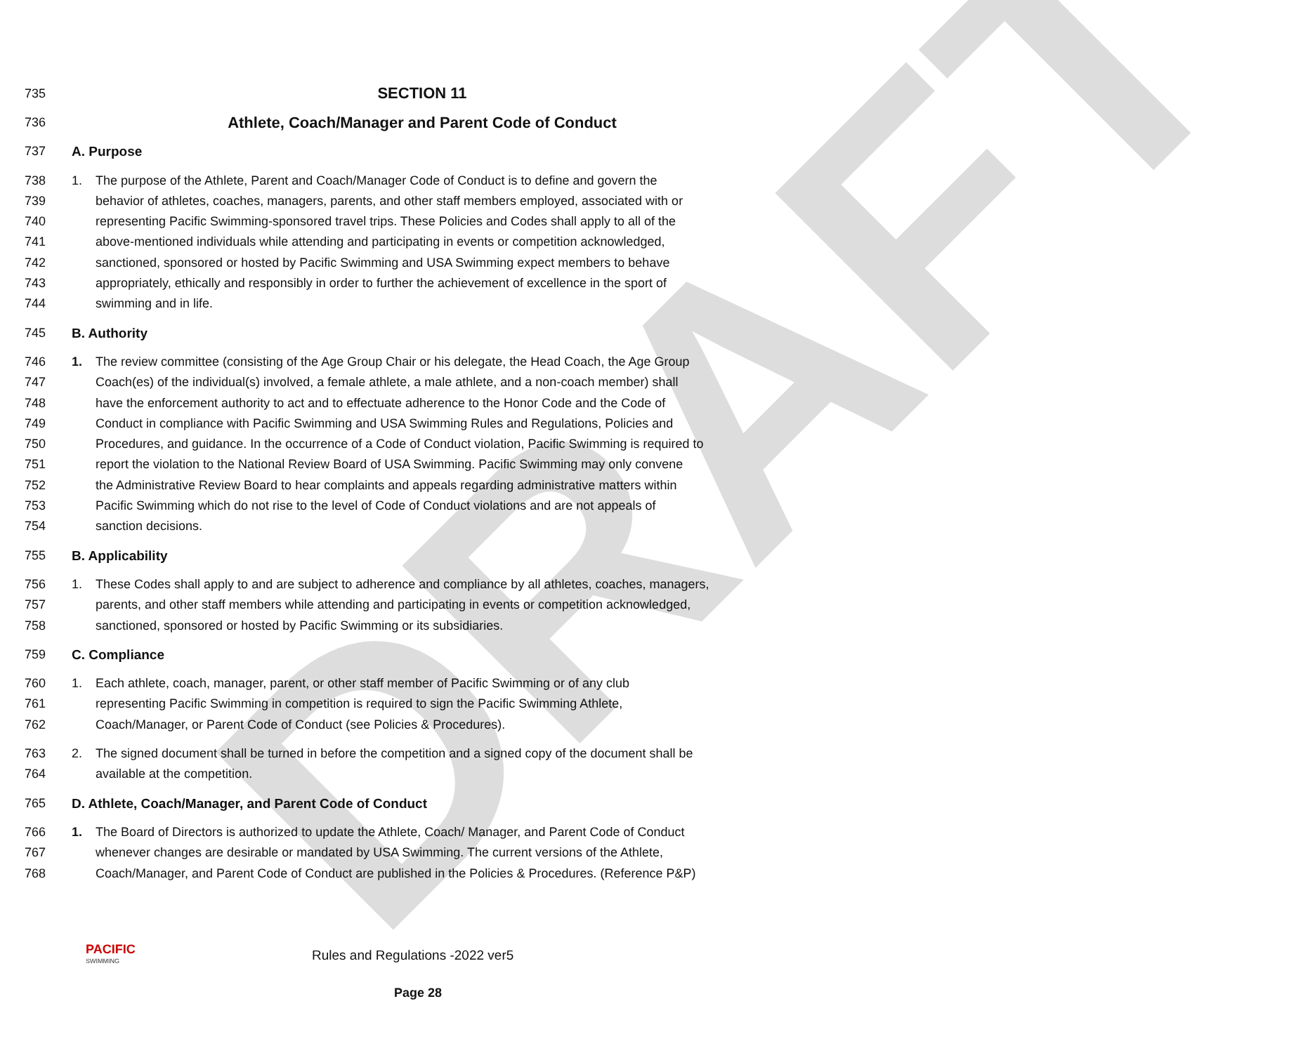DRAFT
735
SECTION 11
736
Athlete, Coach/Manager and Parent Code of Conduct
737 A. Purpose
738 1. The purpose of the Athlete, Parent and Coach/Manager Code of Conduct is to define and govern the
739 behavior of athletes, coaches, managers, parents, and other staff members employed, associated with or
740 representing Pacific Swimming-sponsored travel trips. These Policies and Codes shall apply to all of the
741 above-mentioned individuals while attending and participating in events or competition acknowledged,
742 sanctioned, sponsored or hosted by Pacific Swimming and USA Swimming expect members to behave
743 appropriately, ethically and responsibly in order to further the achievement of excellence in the sport of
744 swimming and in life.
745 B. Authority
746 1. The review committee (consisting of the Age Group Chair or his delegate, the Head Coach, the Age Group
747 Coach(es) of the individual(s) involved, a female athlete, a male athlete, and a non-coach member) shall
748 have the enforcement authority to act and to effectuate adherence to the Honor Code and the Code of
749 Conduct in compliance with Pacific Swimming and USA Swimming Rules and Regulations, Policies and
750 Procedures, and guidance. In the occurrence of a Code of Conduct violation, Pacific Swimming is required to
751 report the violation to the National Review Board of USA Swimming. Pacific Swimming may only convene
752 the Administrative Review Board to hear complaints and appeals regarding administrative matters within
753 Pacific Swimming which do not rise to the level of Code of Conduct violations and are not appeals of
754 sanction decisions.
755 B. Applicability
756 1. These Codes shall apply to and are subject to adherence and compliance by all athletes, coaches, managers,
757 parents, and other staff members while attending and participating in events or competition acknowledged,
758 sanctioned, sponsored or hosted by Pacific Swimming or its subsidiaries.
759 C. Compliance
760 1. Each athlete, coach, manager, parent, or other staff member of Pacific Swimming or of any club
761 representing Pacific Swimming in competition is required to sign the Pacific Swimming Athlete,
762 Coach/Manager, or Parent Code of Conduct (see Policies & Procedures).
763 2. The signed document shall be turned in before the competition and a signed copy of the document shall be
764 available at the competition.
765 D. Athlete, Coach/Manager, and Parent Code of Conduct
766 1. The Board of Directors is authorized to update the Athlete, Coach/ Manager, and Parent Code of Conduct
767 whenever changes are desirable or mandated by USA Swimming. The current versions of the Athlete,
768 Coach/Manager, and Parent Code of Conduct are published in the Policies & Procedures. (Reference P&P)
PACIFIC
SWIMMING
Rules and Regulations -2022 ver5
Page 28